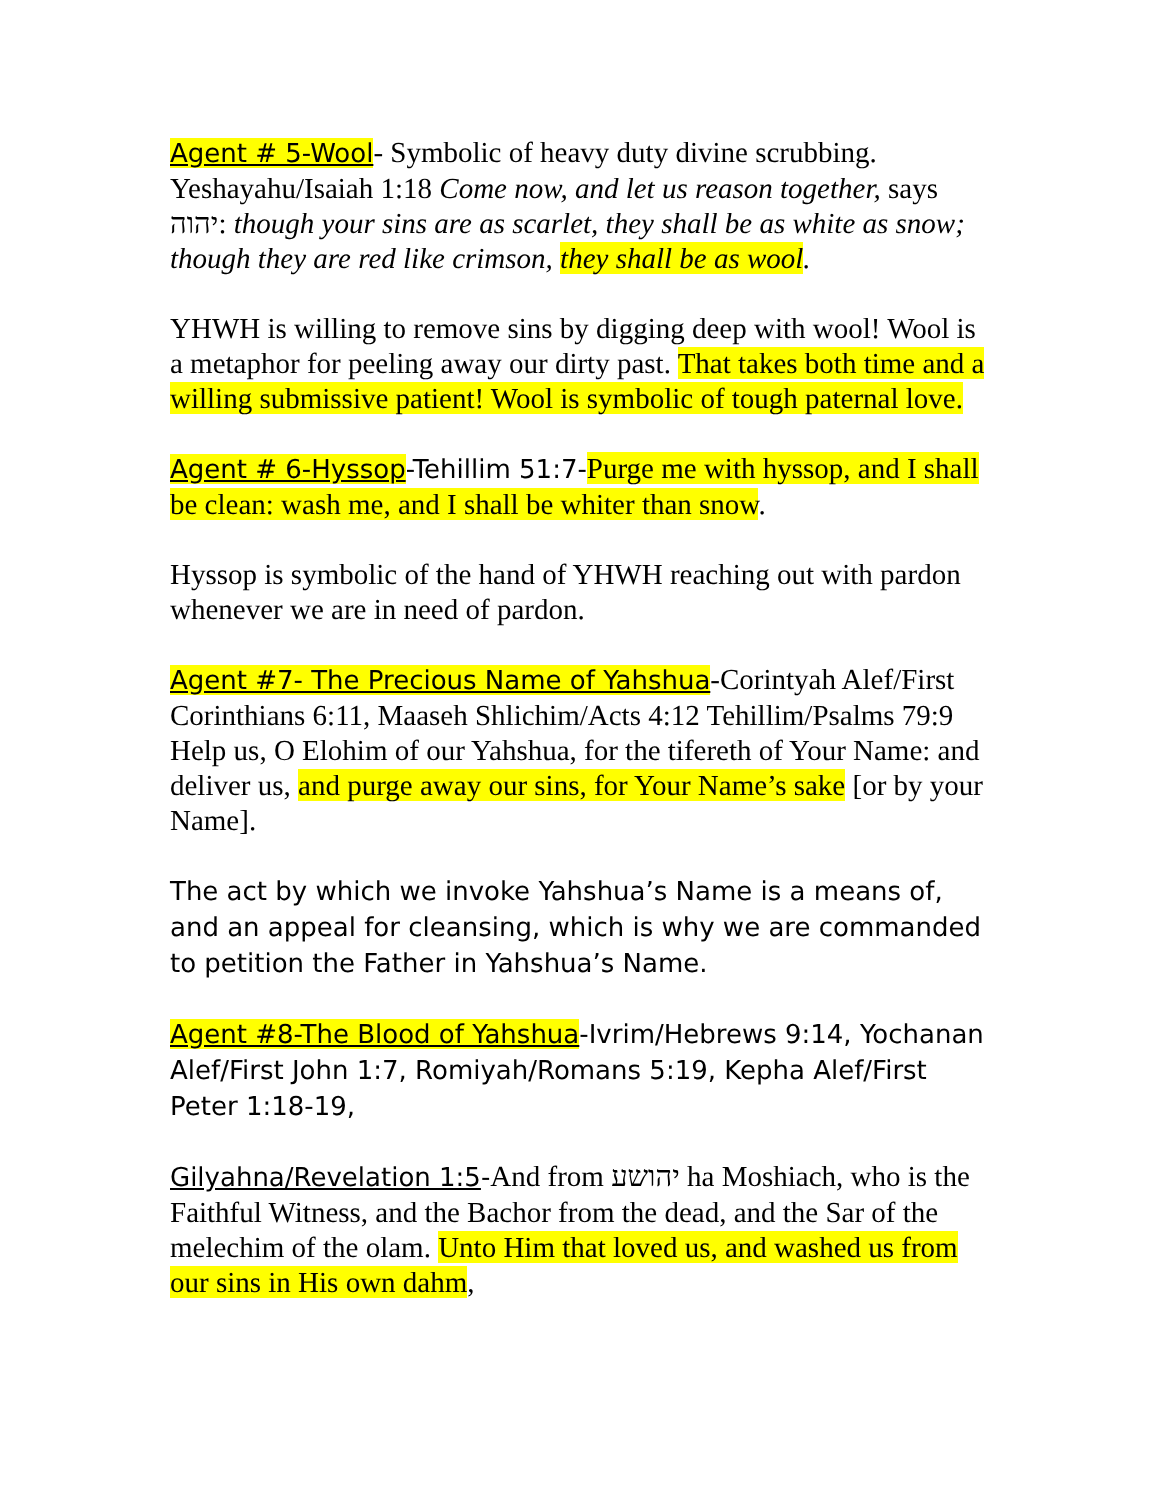Agent # 5-Wool- Symbolic of heavy duty divine scrubbing. Yeshayahu/Isaiah 1:18 Come now, and let us reason together, says יהוה: though your sins are as scarlet, they shall be as white as snow; though they are red like crimson, they shall be as wool.
YHWH is willing to remove sins by digging deep with wool! Wool is a metaphor for peeling away our dirty past. That takes both time and a willing submissive patient! Wool is symbolic of tough paternal love.
Agent # 6-Hyssop-Tehillim 51:7-Purge me with hyssop, and I shall be clean: wash me, and I shall be whiter than snow.
Hyssop is symbolic of the hand of YHWH reaching out with pardon whenever we are in need of pardon.
Agent #7- The Precious Name of Yahshua-Corintyah Alef/First Corinthians 6:11, Maaseh Shlichim/Acts 4:12 Tehillim/Psalms 79:9 Help us, O Elohim of our Yahshua, for the tifereth of Your Name: and deliver us, and purge away our sins, for Your Name’s sake [or by your Name].
The act by which we invoke Yahshua’s Name is a means of, and an appeal for cleansing, which is why we are commanded to petition the Father in Yahshua’s Name.
Agent #8-The Blood of Yahshua-Ivrim/Hebrews 9:14, Yochanan Alef/First John 1:7, Romiyah/Romans 5:19, Kepha Alef/First Peter 1:18-19,
Gilyahna/Revelation 1:5-And from יהושע ha Moshiach, who is the Faithful Witness, and the Bachor from the dead, and the Sar of the melechim of the olam. Unto Him that loved us, and washed us from our sins in His own dahm,